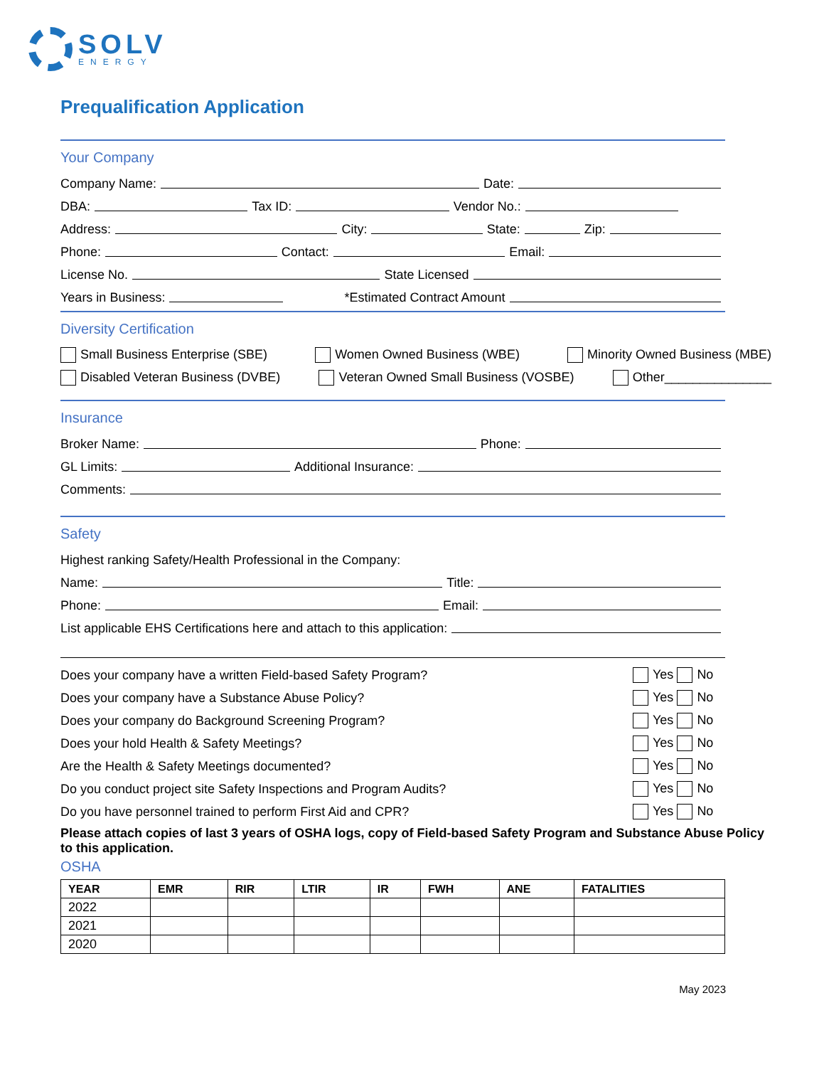SOLV
ENERGY
Prequalification Application
Your Company
Company Name: Date:
DBA: Tax ID: Vendor No.:
Address: City: State: Zip:
Phone: Contact: Email:
License No. State Licensed
Years in Business: *Estimated Contract Amount
Diversity Certification
Small Business Enterprise (SBE) Women Owned Business (WBE) Minority Owned Business (MBE)
Disabled Veteran Business (DVBE) Veteran Owned Small Business (VOSBE) Other_______________
Insurance
Broker Name: Phone:
GL Limits: Additional Insurance:
Comments:
Safety
Highest ranking Safety/Health Professional in the Company:
Name: Title:
Phone: Email:
List applicable EHS Certifications here and attach to this application:
Does your company have a written Field-based Safety Program? Yes No
Does your company have a Substance Abuse Policy? Yes No
Does your company do Background Screening Program? Yes No
Does your hold Health & Safety Meetings? Yes No
Are the Health & Safety Meetings documented? Yes No
Do you conduct project site Safety Inspections and Program Audits? Yes No
Do you have personnel trained to perform First Aid and CPR? Yes No
Please attach copies of last 3 years of OSHA logs, copy of Field-based Safety Program and Substance Abuse Policy to this application.
OSHA
| YEAR | EMR | RIR | LTIR | IR | FWH | ANE | FATALITIES |
| --- | --- | --- | --- | --- | --- | --- | --- |
| 2022 | | | | | | | |
| 2021 | | | | | | | |
| 2020 | | | | | | | |
May 2023